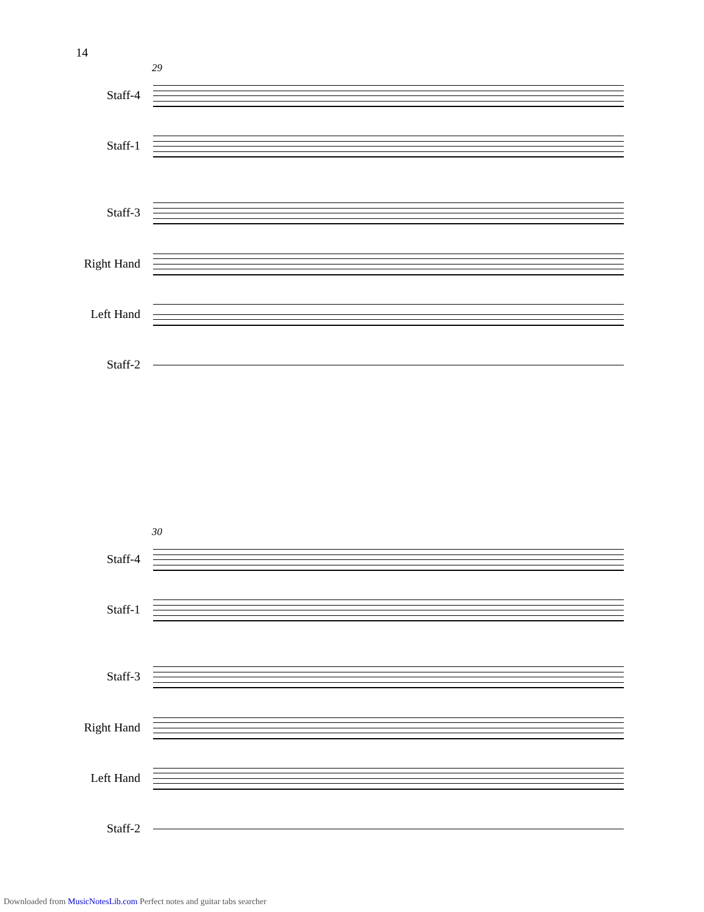14
29
Staff-4
Staff-1
Staff-3
Right Hand
Left Hand
Staff-2
30
Staff-4
Staff-1
Staff-3
Right Hand
Left Hand
Staff-2
Downloaded from MusicNotesLib.com Perfect notes and guitar tabs searcher